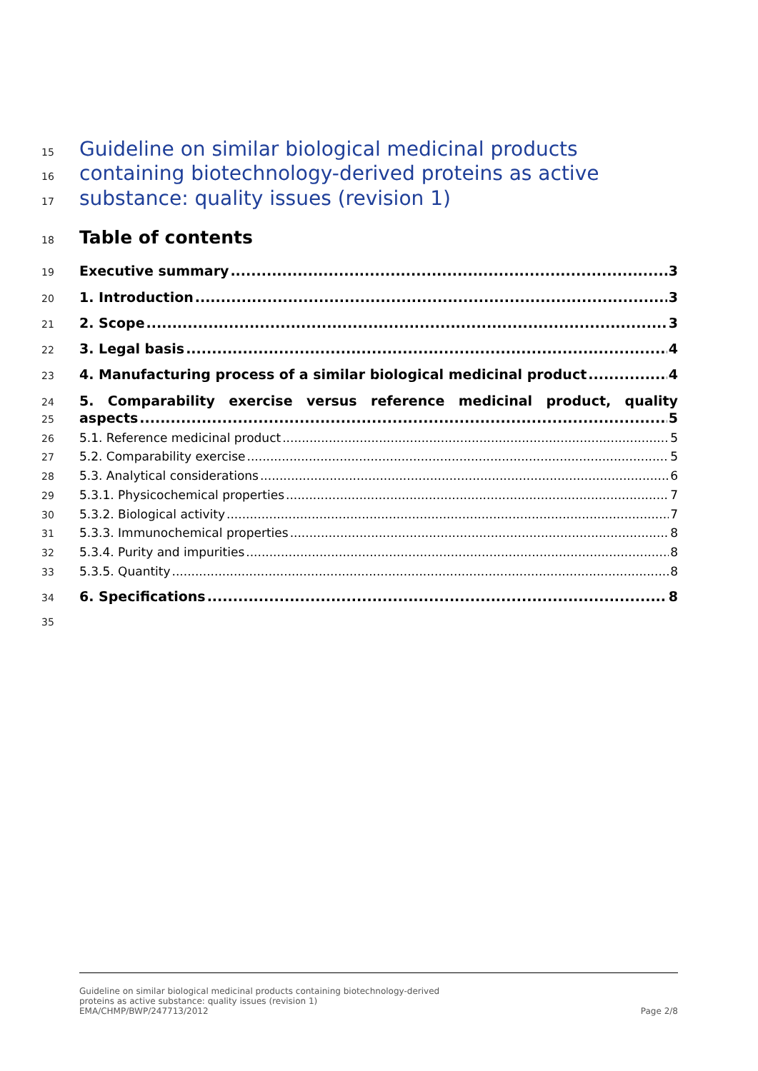15 Guideline on similar biological medicinal products
16 containing biotechnology-derived proteins as active
17 substance: quality issues (revision 1)
18 Table of contents
19 Executive summary 3
20 1. Introduction 3
21 2. Scope 3
22 3. Legal basis 4
23 4. Manufacturing process of a similar biological medicinal product 4
24 5. Comparability exercise versus reference medicinal product, quality
25 aspects 5
26 5.1. Reference medicinal product 5
27 5.2. Comparability exercise 5
28 5.3. Analytical considerations 6
29 5.3.1. Physicochemical properties 7
30 5.3.2. Biological activity 7
31 5.3.3. Immunochemical properties 8
32 5.3.4. Purity and impurities 8
33 5.3.5. Quantity 8
34 6. Specifications 8
35
Guideline on similar biological medicinal products containing biotechnology-derived
proteins as active substance: quality issues (revision 1)
EMA/CHMP/BWP/247713/2012 Page 2/8